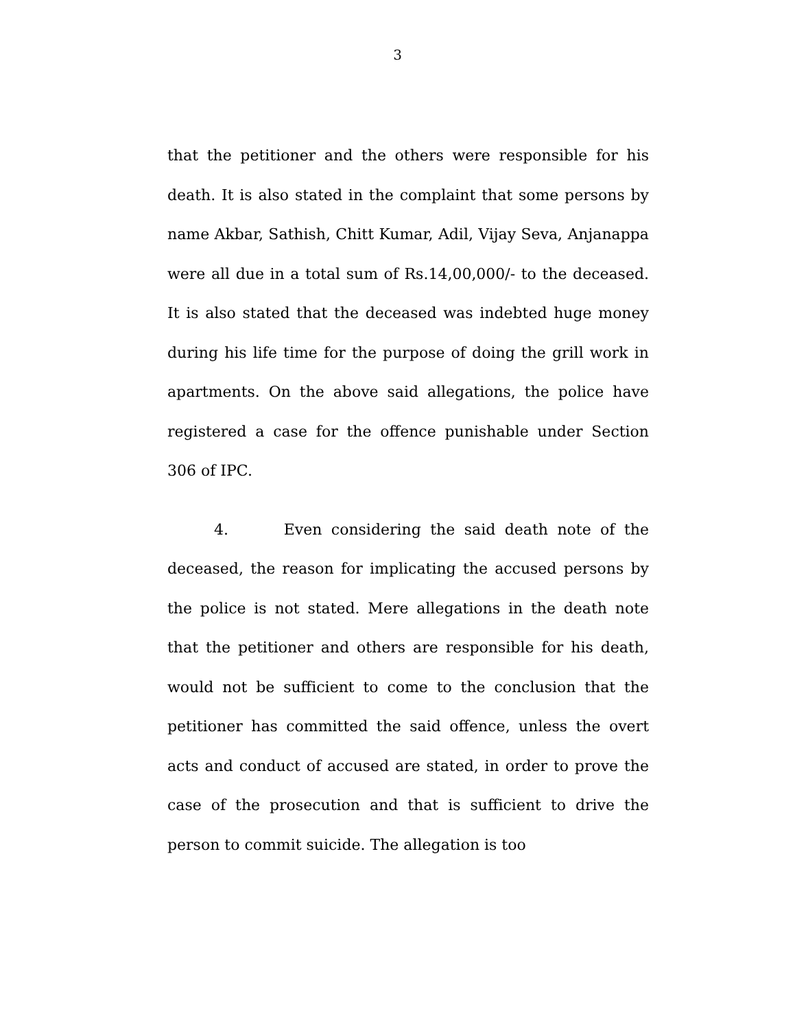3
that the petitioner and the others were responsible for his death. It is also stated in the complaint that some persons by name Akbar, Sathish, Chitt Kumar, Adil, Vijay Seva, Anjanappa were all due in a total sum of Rs.14,00,000/- to the deceased. It is also stated that the deceased was indebted huge money during his life time for the purpose of doing the grill work in apartments. On the above said allegations, the police have registered a case for the offence punishable under Section 306 of IPC.
4. Even considering the said death note of the deceased, the reason for implicating the accused persons by the police is not stated. Mere allegations in the death note that the petitioner and others are responsible for his death, would not be sufficient to come to the conclusion that the petitioner has committed the said offence, unless the overt acts and conduct of accused are stated, in order to prove the case of the prosecution and that is sufficient to drive the person to commit suicide. The allegation is too